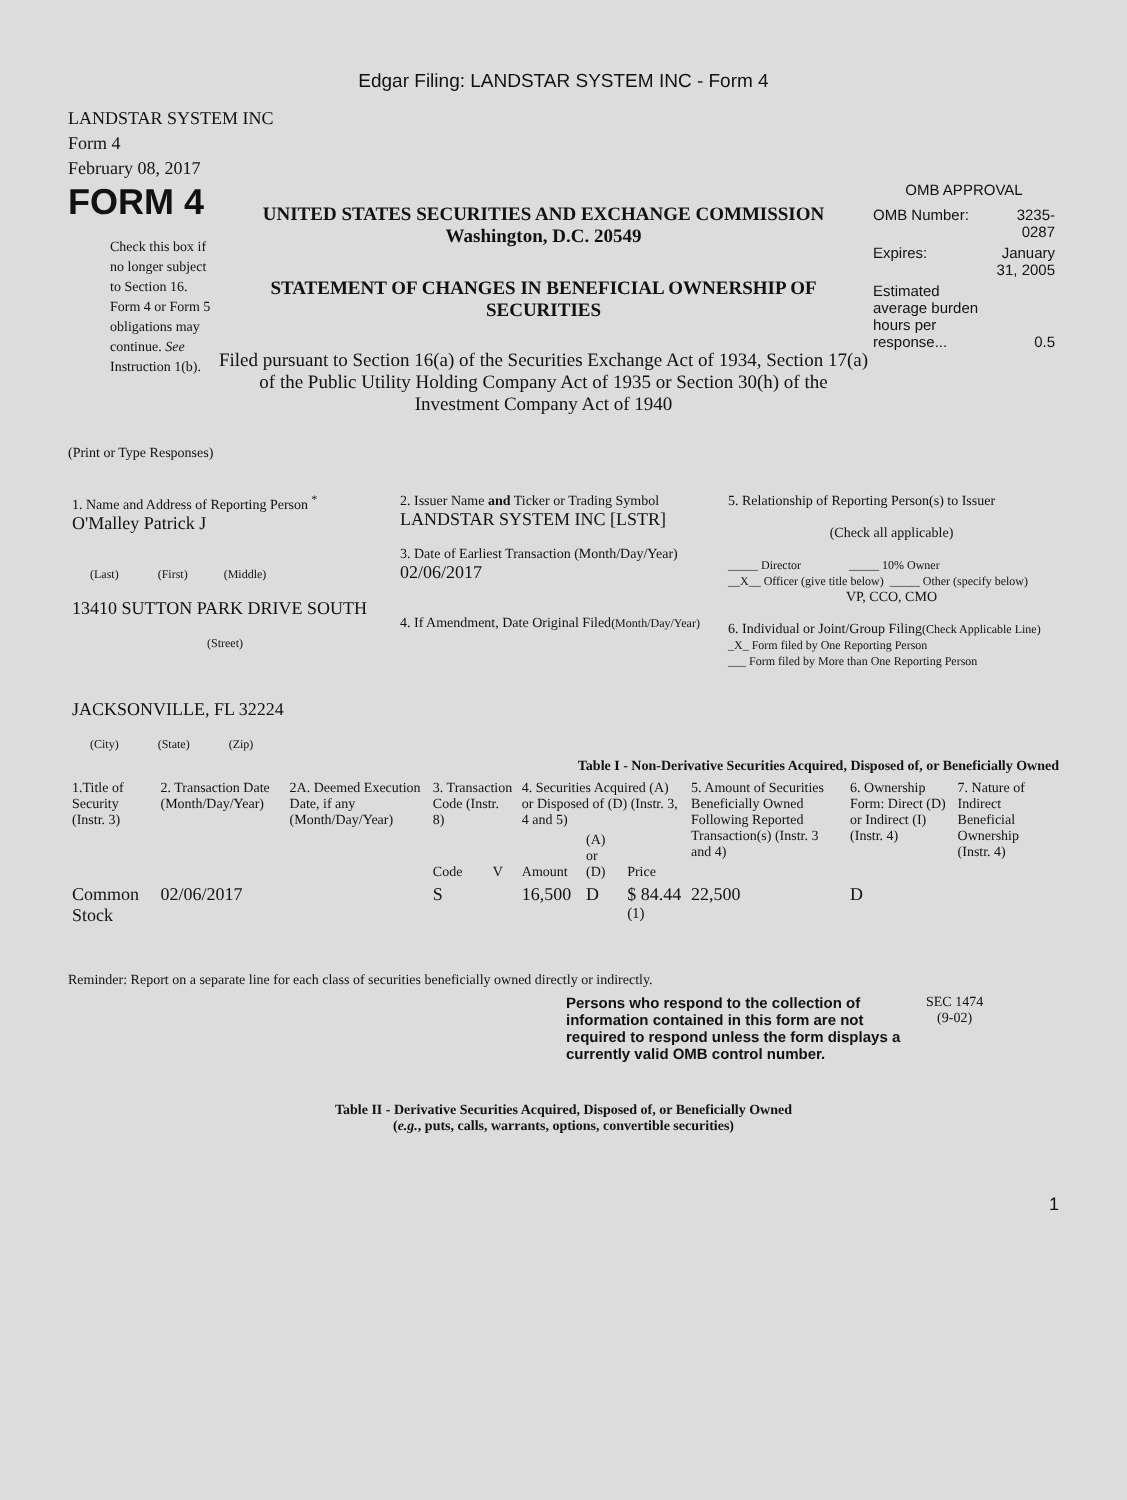Edgar Filing: LANDSTAR SYSTEM INC - Form 4
LANDSTAR SYSTEM INC
Form 4
February 08, 2017
FORM 4
Check this box if no longer subject to Section 16. Form 4 or Form 5 obligations may continue. See Instruction 1(b).
UNITED STATES SECURITIES AND EXCHANGE COMMISSION
Washington, D.C. 20549
STATEMENT OF CHANGES IN BENEFICIAL OWNERSHIP OF SECURITIES
Filed pursuant to Section 16(a) of the Securities Exchange Act of 1934, Section 17(a) of the Public Utility Holding Company Act of 1935 or Section 30(h) of the Investment Company Act of 1940
OMB APPROVAL
| OMB Number: | 3235-0287 |
| Expires: | January 31, 2005 |
| Estimated average burden hours per response... | 0.5 |
(Print or Type Responses)
| 1. Name and Address of Reporting Person <sup>*</sup> O'Malley Patrick J (Last) (First) (Middle) 13410 SUTTON PARK DRIVE SOUTH (Street) JACKSONVILLE, FL 32224 (City) (State) (Zip) | 2. Issuer Name and Ticker or Trading Symbol LANDSTAR SYSTEM INC [LSTR] 3. Date of Earliest Transaction (Month/Day/Year) 02/06/2017 4. If Amendment, Date Original Filed (Month/Day/Year) | 5. Relationship of Reporting Person(s) to Issuer (Check all applicable) _____ Director _____ 10% Owner __X__ Officer (give title below) _____ Other (specify below) VP, CCO, CMO 6. Individual or Joint/Group Filing (Check Applicable Line) _X_ Form filed by One Reporting Person ___ Form filed by More than One Reporting Person |
Table I - Non-Derivative Securities Acquired, Disposed of, or Beneficially Owned
| 1.Title of Security (Instr. 3) | 2. Transaction Date (Month/Day/Year) | 2A. Deemed Execution Date, if any (Month/Day/Year) | 3. Transaction Code (Instr. 8) | | 4. Securities Acquired (A) or Disposed of (D) (Instr. 3, 4 and 5) | | | 5. Amount of Securities Beneficially Owned Following Reported Transaction(s) (Instr. 3 and 4) | 6. Ownership Form: Direct (D) or Indirect (I) (Instr. 4) | 7. Nature of Indirect Beneficial Ownership (Instr. 4) |
| --- | --- | --- | --- | --- | --- | --- | --- | --- | --- | --- |
| | | | Code | V | Amount | (A) or (D) | Price | | | |
| Common Stock | 02/06/2017 | | S | | 16,500 | D | $ 84.44 <sup>(1)</sup> | 22,500 | D | |
Reminder: Report on a separate line for each class of securities beneficially owned directly or indirectly.
Persons who respond to the collection of information contained in this form are not required to respond unless the form displays a currently valid OMB control number.
SEC 1474
(9-02)
Table II - Derivative Securities Acquired, Disposed of, or Beneficially Owned
(e.g., puts, calls, warrants, options, convertible securities)
1